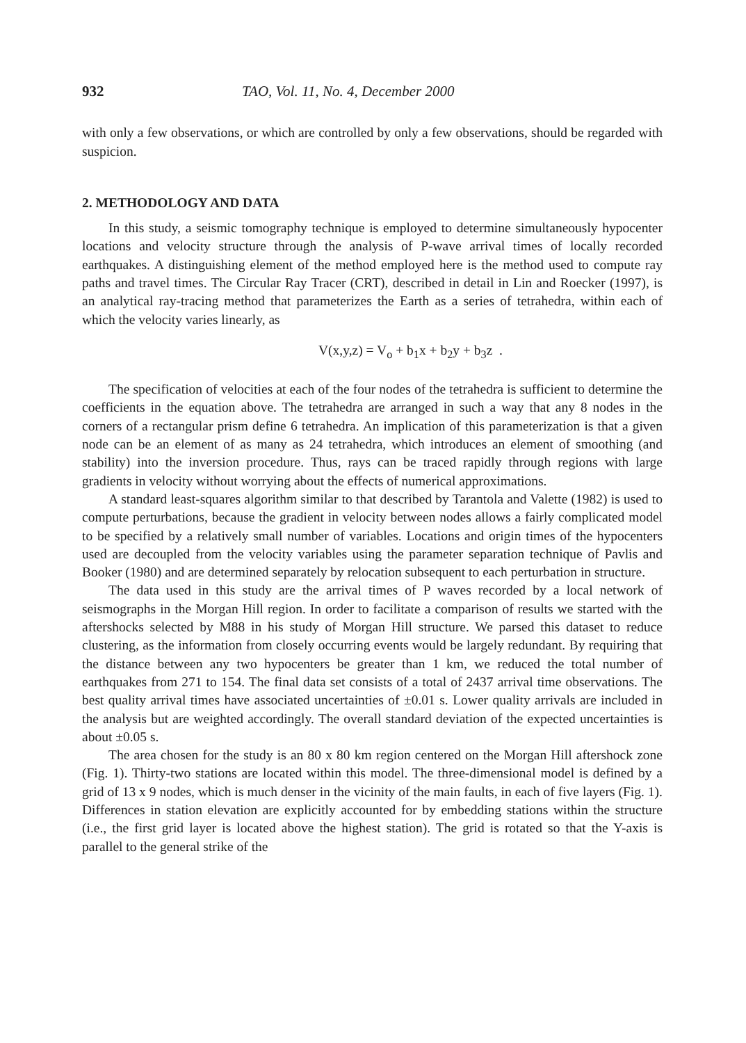932 TAO, Vol. 11, No. 4, December 2000
with only a few observations, or which are controlled by only a few observations, should be regarded with suspicion.
2. METHODOLOGY AND DATA
In this study, a seismic tomography technique is employed to determine simultaneously hypocenter locations and velocity structure through the analysis of P-wave arrival times of locally recorded earthquakes. A distinguishing element of the method employed here is the method used to compute ray paths and travel times. The Circular Ray Tracer (CRT), described in detail in Lin and Roecker (1997), is an analytical ray-tracing method that parameterizes the Earth as a series of tetrahedra, within each of which the velocity varies linearly, as
V(x,y,z) = V<sub>o</sub> + b<sub>1</sub>x + b<sub>2</sub>y + b<sub>3</sub>z .
The specification of velocities at each of the four nodes of the tetrahedra is sufficient to determine the coefficients in the equation above. The tetrahedra are arranged in such a way that any 8 nodes in the corners of a rectangular prism define 6 tetrahedra. An implication of this parameterization is that a given node can be an element of as many as 24 tetrahedra, which introduces an element of smoothing (and stability) into the inversion procedure. Thus, rays can be traced rapidly through regions with large gradients in velocity without worrying about the effects of numerical approximations.
A standard least-squares algorithm similar to that described by Tarantola and Valette (1982) is used to compute perturbations, because the gradient in velocity between nodes allows a fairly complicated model to be specified by a relatively small number of variables. Locations and origin times of the hypocenters used are decoupled from the velocity variables using the parameter separation technique of Pavlis and Booker (1980) and are determined separately by relocation subsequent to each perturbation in structure.
The data used in this study are the arrival times of P waves recorded by a local network of seismographs in the Morgan Hill region. In order to facilitate a comparison of results we started with the aftershocks selected by M88 in his study of Morgan Hill structure. We parsed this dataset to reduce clustering, as the information from closely occurring events would be largely redundant. By requiring that the distance between any two hypocenters be greater than 1 km, we reduced the total number of earthquakes from 271 to 154. The final data set consists of a total of 2437 arrival time observations. The best quality arrival times have associated uncertainties of ±0.01 s. Lower quality arrivals are included in the analysis but are weighted accordingly. The overall standard deviation of the expected uncertainties is about ±0.05 s.
The area chosen for the study is an 80 x 80 km region centered on the Morgan Hill aftershock zone (Fig. 1). Thirty-two stations are located within this model. The three-dimensional model is defined by a grid of 13 x 9 nodes, which is much denser in the vicinity of the main faults, in each of five layers (Fig. 1). Differences in station elevation are explicitly accounted for by embedding stations within the structure (i.e., the first grid layer is located above the highest station). The grid is rotated so that the Y-axis is parallel to the general strike of the